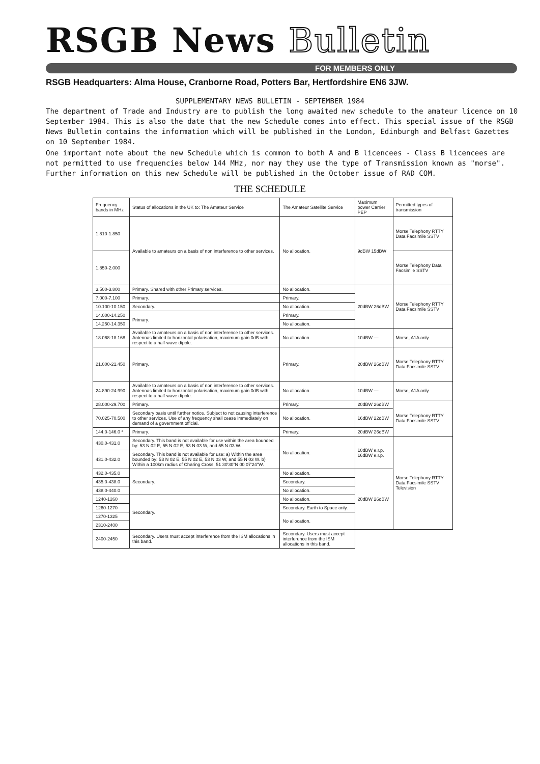RSGB News Bulletin
FOR MEMBERS ONLY
RSGB Headquarters: Alma House, Cranborne Road, Potters Bar, Hertfordshire EN6 3JW.
SUPPLEMENTARY NEWS BULLETIN - SEPTEMBER 1984
The department of Trade and Industry are to publish the long awaited new schedule to the amateur licence on 10 September 1984. This is also the date that the new Schedule comes into effect. This special issue of the RSGB News Bulletin contains the information which will be published in the London, Edinburgh and Belfast Gazettes on 10 September 1984.
One important note about the new Schedule which is common to both A and B licencees - Class B licencees are not permitted to use frequencies below 144 MHz, nor may they use the type of Transmission known as "morse". Further information on this new Schedule will be published in the October issue of RAD COM.
THE SCHEDULE
| Frequency bands in MHz | Status of allocations in the UK to: The Amateur Service | The Amateur Satellite Service | Maximum power Carrier PEP | Permitted types of transmission |
| --- | --- | --- | --- | --- |
| 1.810-1.850 | Available to amateurs on a basis of non interference to other services. | No allocation. | 9dBW 15dBW | Morse Telephony RTTY Data Facsimile SSTV |
| 1.850-2.000 | | | | Morse Telephony Data Facsimile SSTV |
| 3.500-3.800 | Primary. Shared with other Primary services. | No allocation. | 20dBW 26dBW | Morse Telephony RTTY Data Facsimile SSTV |
| 7.000-7.100 | Primary. | Primary. | | |
| 10.100-10.150 | Secondary. | No allocation. | | |
| 14.000-14.250 | Primary. | Primary. | | |
| 14.250-14.350 | | No allocation. | | |
| 18.068-18.168 | Available to amateurs on a basis of non interference to other services. Antennas limited to horizontal polarisation, maximum gain 0dB with respect to a half-wave dipole. | No allocation. | 10dBW — | Morse, A1A only |
| 21.000-21.450 | Primary. | Primary. | 20dBW 26dBW | Morse Telephony RTTY Data Facsimile SSTV |
| 24.890-24.990 | Available to amateurs on a basis of non interference to other services. Antennas limited to horizontal polarisation, maximum gain 0dB with respect to a half-wave dipole. | No allocation. | 10dBW — | Morse, A1A only |
| 28.000-29.700 | Primary. | Primary. | 20dBW 26dBW | Morse Telephony RTTY Data Facsimile SSTV |
| 70.025-70.500 | Secondary basis until further notice. Subject to not causing interference to other services. Use of any frequency shall cease immediately on demand of a government official. | No allocation. | 16dBW 22dBW | |
| 144.0-146.0 * | Primary. | Primary. | 20dBW 26dBW | |
| 430.0-431.0 | Secondary. This band is not available for use within the area bounded by: 53 N 02 E, 55 N 02 E, 53 N 03 W, and 55 N 03 W. | No allocation. | 10dBW e.r.p. 16dBW e.r.p. | Morse Telephony RTTY Data Facsimile SSTV Television |
| 431.0-432.0 | Secondary. This band is not available for use: a) Within the area bounded by: 53 N 02 E, 55 N 02 E, 53 N 03 W, and 55 N 03 W. b) Within a 100km radius of Charing Cross, 51 30'30"N 00 07'24"W. | | | |
| 432.0-435.0 | Secondary. | No allocation. | 20dBW 26dBW | |
| 435.0-438.0 | | Secondary. | | |
| 438.0-440.0 | | No allocation. | | |
| 1240-1260 | Secondary. | No allocation. | | |
| 1260-1270 | | Secondary. Earth to Space only. | | |
| 1270-1325 | | No allocation. | | |
| 2310-2400 | | | | |
| 2400-2450 | Secondary. Users must accept interference from the ISM allocations in this band. | Secondary. Users must accept interference from the ISM allocations in this band. | | |